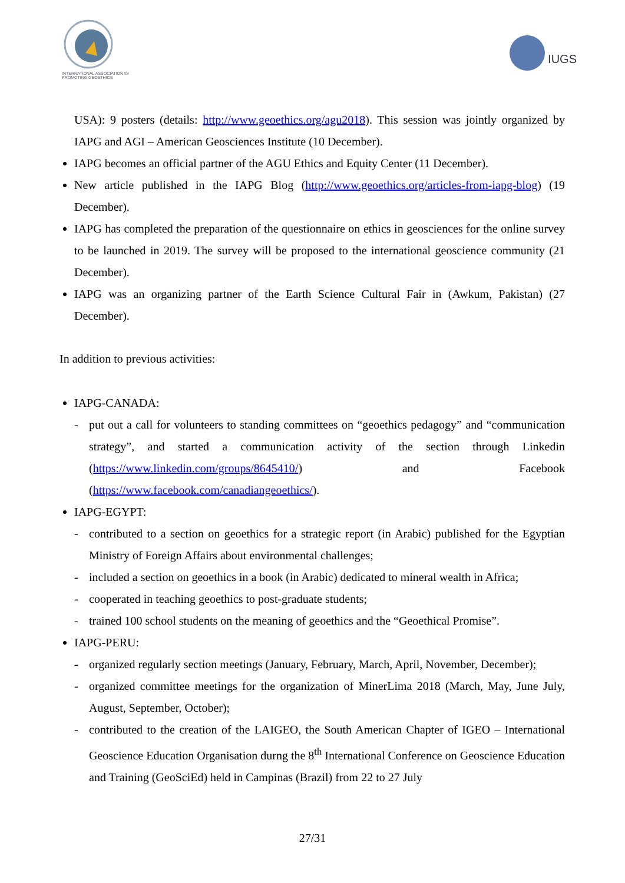INTERNATIONAL ASSOCIATION for PROMOTING GEOETHICS
IUGS
USA): 9 posters (details: http://www.geoethics.org/agu2018). This session was jointly organized by IAPG and AGI – American Geosciences Institute (10 December).
IAPG becomes an official partner of the AGU Ethics and Equity Center (11 December).
New article published in the IAPG Blog (http://www.geoethics.org/articles-from-iapg-blog) (19 December).
IAPG has completed the preparation of the questionnaire on ethics in geosciences for the online survey to be launched in 2019. The survey will be proposed to the international geoscience community (21 December).
IAPG was an organizing partner of the Earth Science Cultural Fair in (Awkum, Pakistan) (27 December).
In addition to previous activities:
IAPG-CANADA:
- put out a call for volunteers to standing committees on “geoethics pedagogy” and “communication strategy”, and started a communication activity of the section through Linkedin (https://www.linkedin.com/groups/8645410/) and Facebook (https://www.facebook.com/canadiangeoethics/).
IAPG-EGYPT:
- contributed to a section on geoethics for a strategic report (in Arabic) published for the Egyptian Ministry of Foreign Affairs about environmental challenges;
- included a section on geoethics in a book (in Arabic) dedicated to mineral wealth in Africa;
- cooperated in teaching geoethics to post-graduate students;
- trained 100 school students on the meaning of geoethics and the “Geoethical Promise”.
IAPG-PERU:
- organized regularly section meetings (January, February, March, April, November, December);
- organized committee meetings for the organization of MinerLima 2018 (March, May, June July, August, September, October);
- contributed to the creation of the LAIGEO, the South American Chapter of IGEO – International Geoscience Education Organisation durng the 8<sup>th</sup> International Conference on Geoscience Education and Training (GeoSciEd) held in Campinas (Brazil) from 22 to 27 July
27/31